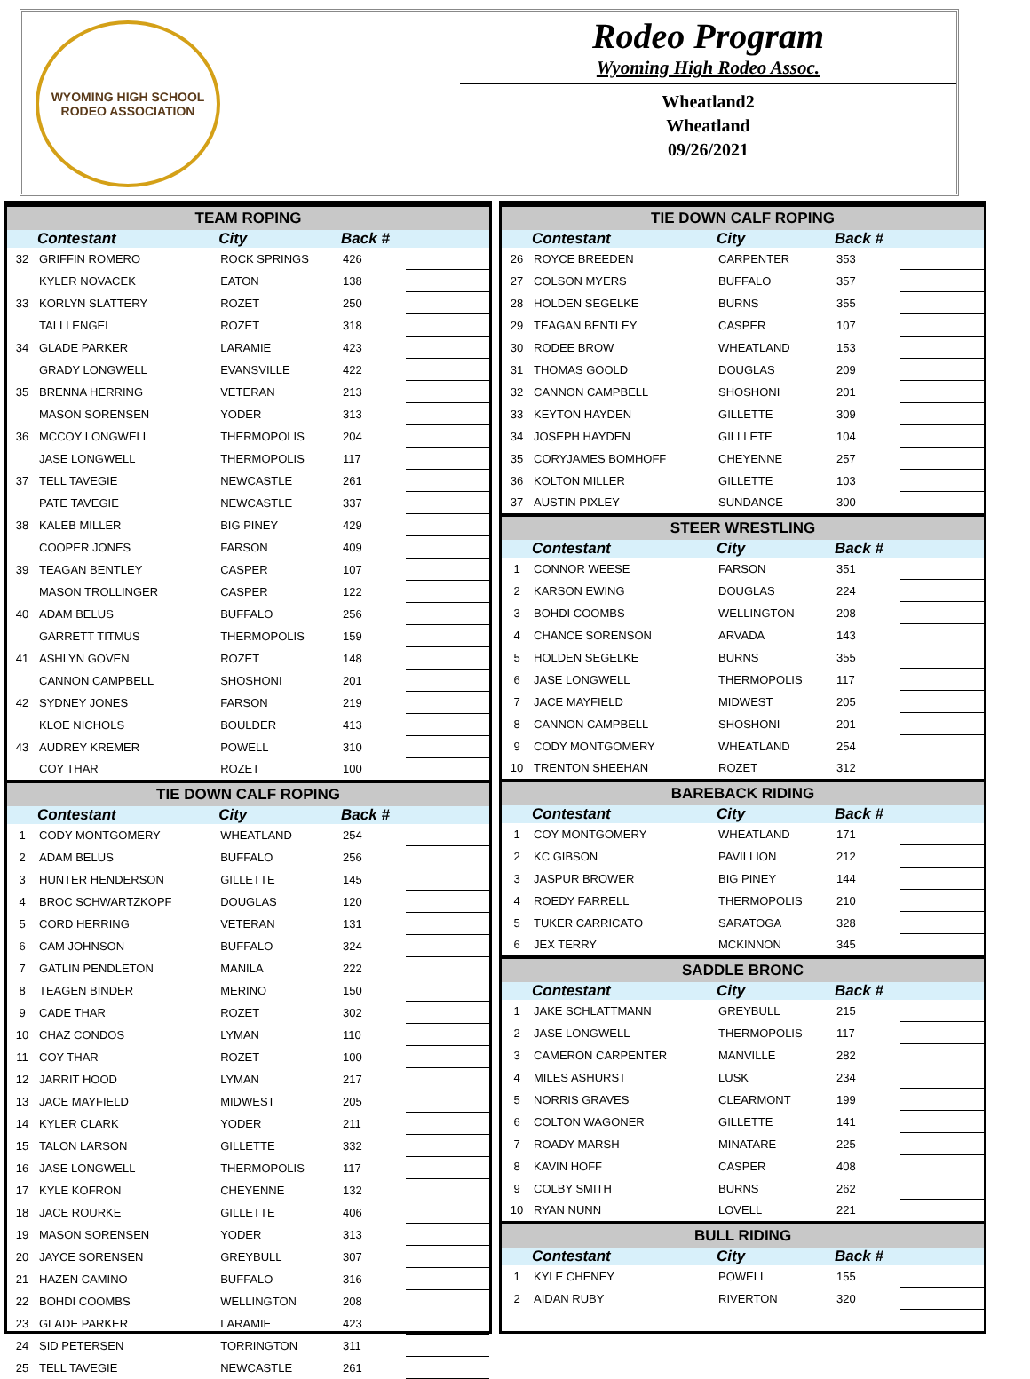WYOMING HIGH SCHOOL RODEO ASSOCIATION
Rodeo Program
Wyoming High Rodeo Assoc.
Wheatland2
Wheatland
09/26/2021
| TEAM ROPING | | | | |
| | Contestant | City | Back # | |
| 32 | GRIFFIN ROMERO | ROCK SPRINGS | 426 | |
| | KYLER NOVACEK | EATON | 138 | |
| 33 | KORLYN SLATTERY | ROZET | 250 | |
| | TALLI ENGEL | ROZET | 318 | |
| 34 | GLADE PARKER | LARAMIE | 423 | |
| | GRADY LONGWELL | EVANSVILLE | 422 | |
| 35 | BRENNA HERRING | VETERAN | 213 | |
| | MASON SORENSEN | YODER | 313 | |
| 36 | MCCOY LONGWELL | THERMOPOLIS | 204 | |
| | JASE LONGWELL | THERMOPOLIS | 117 | |
| 37 | TELL TAVEGIE | NEWCASTLE | 261 | |
| | PATE TAVEGIE | NEWCASTLE | 337 | |
| 38 | KALEB MILLER | BIG PINEY | 429 | |
| | COOPER JONES | FARSON | 409 | |
| 39 | TEAGAN BENTLEY | CASPER | 107 | |
| | MASON TROLLINGER | CASPER | 122 | |
| 40 | ADAM BELUS | BUFFALO | 256 | |
| | GARRETT TITMUS | THERMOPOLIS | 159 | |
| 41 | ASHLYN GOVEN | ROZET | 148 | |
| | CANNON CAMPBELL | SHOSHONI | 201 | |
| 42 | SYDNEY JONES | FARSON | 219 | |
| | KLOE NICHOLS | BOULDER | 413 | |
| 43 | AUDREY KREMER | POWELL | 310 | |
| | COY THAR | ROZET | 100 | |
| TIE DOWN CALF ROPING | | | | |
| | Contestant | City | Back # | |
| 1 | CODY MONTGOMERY | WHEATLAND | 254 | |
| 2 | ADAM BELUS | BUFFALO | 256 | |
| 3 | HUNTER HENDERSON | GILLETTE | 145 | |
| 4 | BROC SCHWARTZKOPF | DOUGLAS | 120 | |
| 5 | CORD HERRING | VETERAN | 131 | |
| 6 | CAM JOHNSON | BUFFALO | 324 | |
| 7 | GATLIN PENDLETON | MANILA | 222 | |
| 8 | TEAGEN BINDER | MERINO | 150 | |
| 9 | CADE THAR | ROZET | 302 | |
| 10 | CHAZ CONDOS | LYMAN | 110 | |
| 11 | COY THAR | ROZET | 100 | |
| 12 | JARRIT HOOD | LYMAN | 217 | |
| 13 | JACE MAYFIELD | MIDWEST | 205 | |
| 14 | KYLER CLARK | YODER | 211 | |
| 15 | TALON LARSON | GILLETTE | 332 | |
| 16 | JASE LONGWELL | THERMOPOLIS | 117 | |
| 17 | KYLE KOFRON | CHEYENNE | 132 | |
| 18 | JACE ROURKE | GILLETTE | 406 | |
| 19 | MASON SORENSEN | YODER | 313 | |
| 20 | JAYCE SORENSEN | GREYBULL | 307 | |
| 21 | HAZEN CAMINO | BUFFALO | 316 | |
| 22 | BOHDI COOMBS | WELLINGTON | 208 | |
| 23 | GLADE PARKER | LARAMIE | 423 | |
| 24 | SID PETERSEN | TORRINGTON | 311 | |
| 25 | TELL TAVEGIE | NEWCASTLE | 261 | |
| TIE DOWN CALF ROPING | | | | |
| | Contestant | City | Back # | |
| 26 | ROYCE BREEDEN | CARPENTER | 353 | |
| 27 | COLSON MYERS | BUFFALO | 357 | |
| 28 | HOLDEN SEGELKE | BURNS | 355 | |
| 29 | TEAGAN BENTLEY | CASPER | 107 | |
| 30 | RODEE BROW | WHEATLAND | 153 | |
| 31 | THOMAS GOOLD | DOUGLAS | 209 | |
| 32 | CANNON CAMPBELL | SHOSHONI | 201 | |
| 33 | KEYTON HAYDEN | GILLETTE | 309 | |
| 34 | JOSEPH HAYDEN | GILLLETE | 104 | |
| 35 | CORYJAMES BOMHOFF | CHEYENNE | 257 | |
| 36 | KOLTON MILLER | GILLETTE | 103 | |
| 37 | AUSTIN PIXLEY | SUNDANCE | 300 | |
| STEER WRESTLING | | | | |
| | Contestant | City | Back # | |
| 1 | CONNOR WEESE | FARSON | 351 | |
| 2 | KARSON EWING | DOUGLAS | 224 | |
| 3 | BOHDI COOMBS | WELLINGTON | 208 | |
| 4 | CHANCE SORENSON | ARVADA | 143 | |
| 5 | HOLDEN SEGELKE | BURNS | 355 | |
| 6 | JASE LONGWELL | THERMOPOLIS | 117 | |
| 7 | JACE MAYFIELD | MIDWEST | 205 | |
| 8 | CANNON CAMPBELL | SHOSHONI | 201 | |
| 9 | CODY MONTGOMERY | WHEATLAND | 254 | |
| 10 | TRENTON SHEEHAN | ROZET | 312 | |
| BAREBACK RIDING | | | | |
| | Contestant | City | Back # | |
| 1 | COY MONTGOMERY | WHEATLAND | 171 | |
| 2 | KC GIBSON | PAVILLION | 212 | |
| 3 | JASPUR BROWER | BIG PINEY | 144 | |
| 4 | ROEDY FARRELL | THERMOPOLIS | 210 | |
| 5 | TUKER CARRICATO | SARATOGA | 328 | |
| 6 | JEX TERRY | MCKINNON | 345 | |
| SADDLE BRONC | | | | |
| | Contestant | City | Back # | |
| 1 | JAKE SCHLATTMANN | GREYBULL | 215 | |
| 2 | JASE LONGWELL | THERMOPOLIS | 117 | |
| 3 | CAMERON CARPENTER | MANVILLE | 282 | |
| 4 | MILES ASHURST | LUSK | 234 | |
| 5 | NORRIS GRAVES | CLEARMONT | 199 | |
| 6 | COLTON WAGONER | GILLETTE | 141 | |
| 7 | ROADY MARSH | MINATARE | 225 | |
| 8 | KAVIN HOFF | CASPER | 408 | |
| 9 | COLBY SMITH | BURNS | 262 | |
| 10 | RYAN NUNN | LOVELL | 221 | |
| BULL RIDING | | | | |
| | Contestant | City | Back # | |
| 1 | KYLE CHENEY | POWELL | 155 | |
| 2 | AIDAN RUBY | RIVERTON | 320 | |